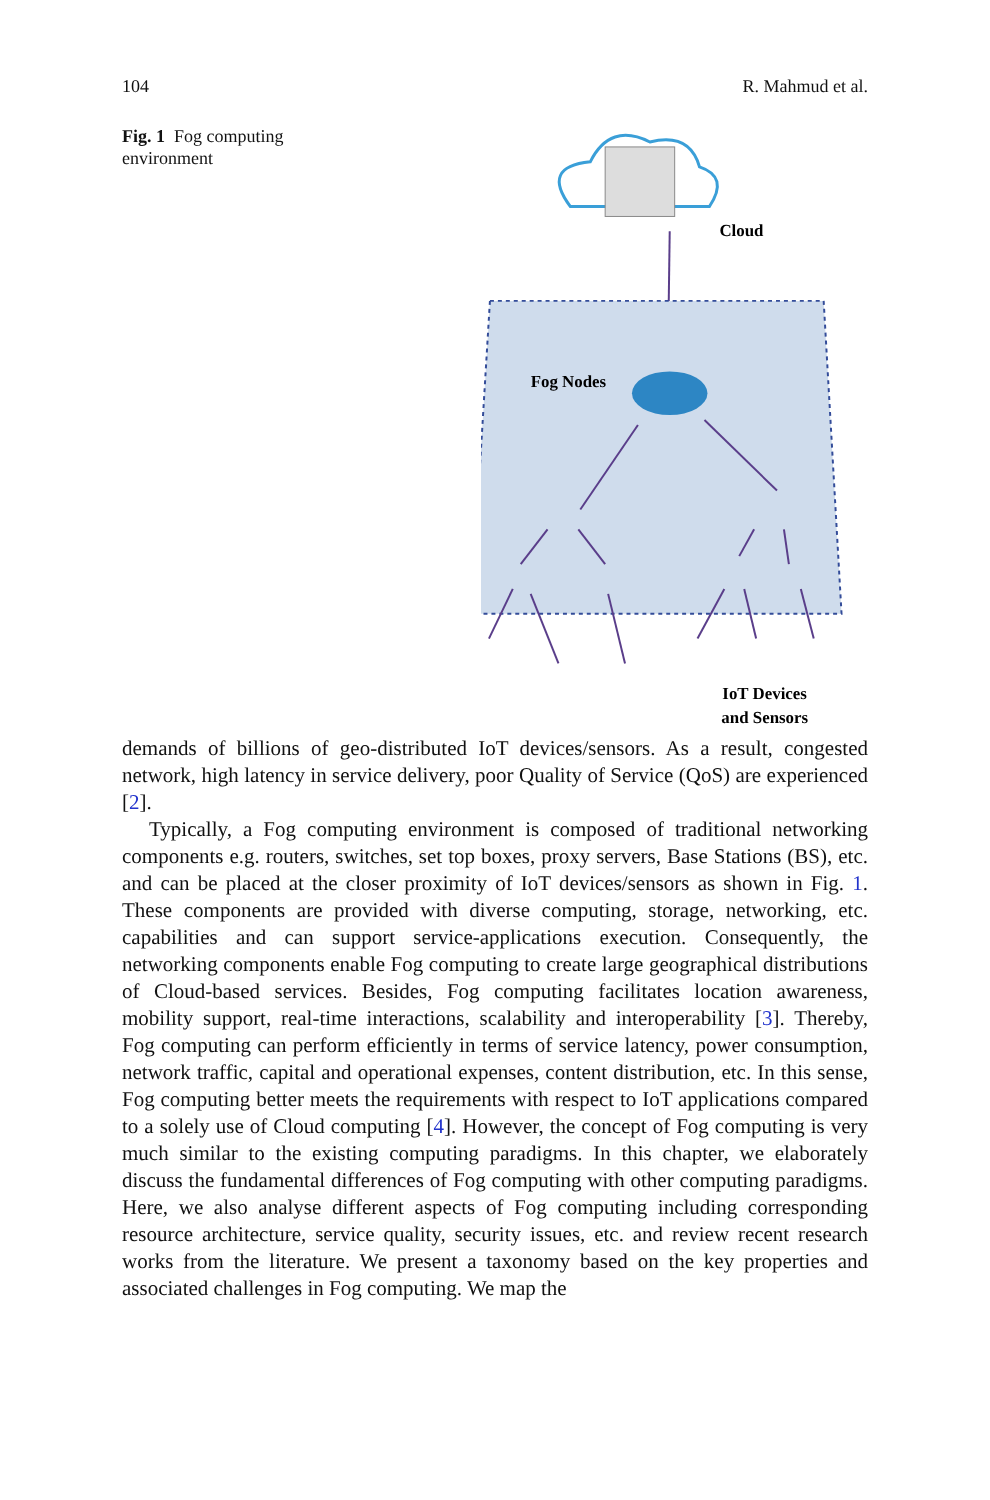104 R. Mahmud et al.
Fig. 1 Fog computing environment
Cloud
Fog Nodes
IoT Devices
and Sensors
demands of billions of geo-distributed IoT devices/sensors. As a result, congested network, high latency in service delivery, poor Quality of Service (QoS) are experienced [2].
Typically, a Fog computing environment is composed of traditional networking components e.g. routers, switches, set top boxes, proxy servers, Base Stations (BS), etc. and can be placed at the closer proximity of IoT devices/sensors as shown in Fig. 1. These components are provided with diverse computing, storage, networking, etc. capabilities and can support service-applications execution. Consequently, the networking components enable Fog computing to create large geographical distributions of Cloud-based services. Besides, Fog computing facilitates location awareness, mobility support, real-time interactions, scalability and interoperability [3]. Thereby, Fog computing can perform efficiently in terms of service latency, power consumption, network traffic, capital and operational expenses, content distribution, etc. In this sense, Fog computing better meets the requirements with respect to IoT applications compared to a solely use of Cloud computing [4]. However, the concept of Fog computing is very much similar to the existing computing paradigms. In this chapter, we elaborately discuss the fundamental differences of Fog computing with other computing paradigms. Here, we also analyse different aspects of Fog computing including corresponding resource architecture, service quality, security issues, etc. and review recent research works from the literature. We present a taxonomy based on the key properties and associated challenges in Fog computing. We map the